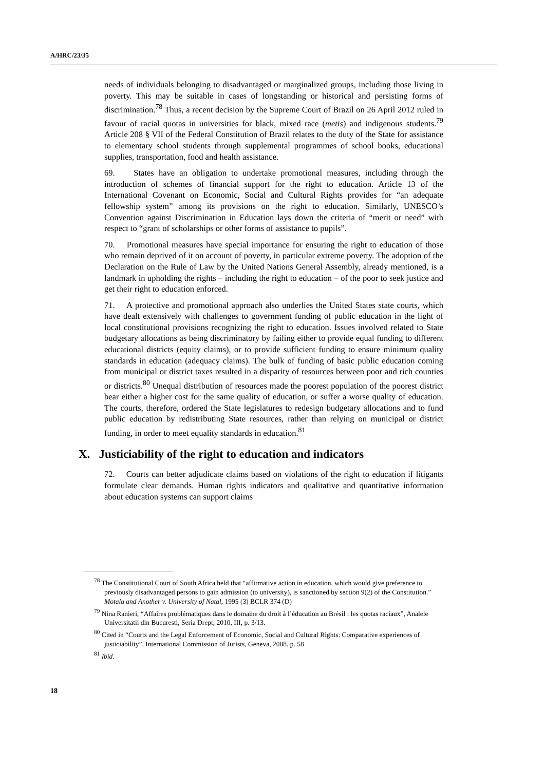A/HRC/23/35
needs of individuals belonging to disadvantaged or marginalized groups, including those living in poverty. This may be suitable in cases of longstanding or historical and persisting forms of discrimination.<sup>78</sup> Thus, a recent decision by the Supreme Court of Brazil on 26 April 2012 ruled in favour of racial quotas in universities for black, mixed race (metis) and indigenous students.<sup>79</sup> Article 208 § VII of the Federal Constitution of Brazil relates to the duty of the State for assistance to elementary school students through supplemental programmes of school books, educational supplies, transportation, food and health assistance.
69. States have an obligation to undertake promotional measures, including through the introduction of schemes of financial support for the right to education. Article 13 of the International Covenant on Economic, Social and Cultural Rights provides for “an adequate fellowship system” among its provisions on the right to education. Similarly, UNESCO’s Convention against Discrimination in Education lays down the criteria of “merit or need” with respect to “grant of scholarships or other forms of assistance to pupils”.
70. Promotional measures have special importance for ensuring the right to education of those who remain deprived of it on account of poverty, in particular extreme poverty. The adoption of the Declaration on the Rule of Law by the United Nations General Assembly, already mentioned, is a landmark in upholding the rights – including the right to education – of the poor to seek justice and get their right to education enforced.
71. A protective and promotional approach also underlies the United States state courts, which have dealt extensively with challenges to government funding of public education in the light of local constitutional provisions recognizing the right to education. Issues involved related to State budgetary allocations as being discriminatory by failing either to provide equal funding to different educational districts (equity claims), or to provide sufficient funding to ensure minimum quality standards in education (adequacy claims). The bulk of funding of basic public education coming from municipal or district taxes resulted in a disparity of resources between poor and rich counties or districts.<sup>80</sup> Unequal distribution of resources made the poorest population of the poorest district bear either a higher cost for the same quality of education, or suffer a worse quality of education. The courts, therefore, ordered the State legislatures to redesign budgetary allocations and to fund public education by redistributing State resources, rather than relying on municipal or district funding, in order to meet equality standards in education.<sup>81</sup>
X. Justiciability of the right to education and indicators
72. Courts can better adjudicate claims based on violations of the right to education if litigants formulate clear demands. Human rights indicators and qualitative and quantitative information about education systems can support claims
<sup>78</sup> The Constitutional Court of South Africa held that “affirmative action in education, which would give preference to previously disadvantaged persons to gain admission (to university), is sanctioned by section 9(2) of the Constitution.” Motala and Another v. University of Natal, 1995 (3) BCLR 374 (D)
<sup>79</sup> Nina Ranieri, “Affaires problématiques dans le domaine du droit à l’éducation au Brésil : les quotas raciaux”, Analele Universitatii din Bucuresti, Seria Drept, 2010, III, p. 3/13.
<sup>80</sup> Cited in “Courts and the Legal Enforcement of Economic, Social and Cultural Rights: Comparative experiences of justiciability”, International Commission of Jurists, Geneva, 2008. p. 58
<sup>81</sup> Ibid.
18